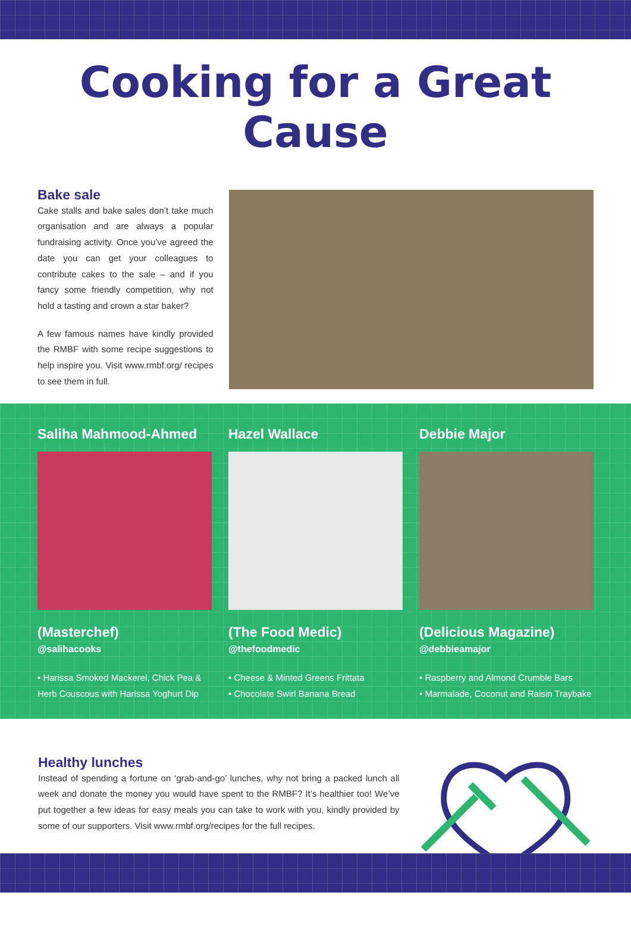Cooking for a Great Cause
Bake sale
Cake stalls and bake sales don’t take much organisation and are always a popular fundraising activity. Once you’ve agreed the date you can get your colleagues to contribute cakes to the sale – and if you fancy some friendly competition, why not hold a tasting and crown a star baker?
A few famous names have kindly provided the RMBF with some recipe suggestions to help inspire you. Visit www.rmbf.org/ recipes to see them in full.
Saliha Mahmood-Ahmed
(Masterchef)
@salihacooks
• Harissa Smoked Mackerel, Chick Pea & Herb Couscous with Harissa Yoghurt Dip
Hazel Wallace
(The Food Medic)
@thefoodmedic
• Cheese & Minted Greens Frittata
• Chocolate Swirl Banana Bread
Debbie Major
(Delicious Magazine)
@debbieamajor
• Raspberry and Almond Crumble Bars
• Marmalade, Coconut and Raisin Traybake
Healthy lunches
Instead of spending a fortune on ‘grab-and-go’ lunches, why not bring a packed lunch all week and donate the money you would have spent to the RMBF? It’s healthier too! We’ve put together a few ideas for easy meals you can take to work with you, kindly provided by some of our supporters. Visit www.rmbf.org/recipes for the full recipes.